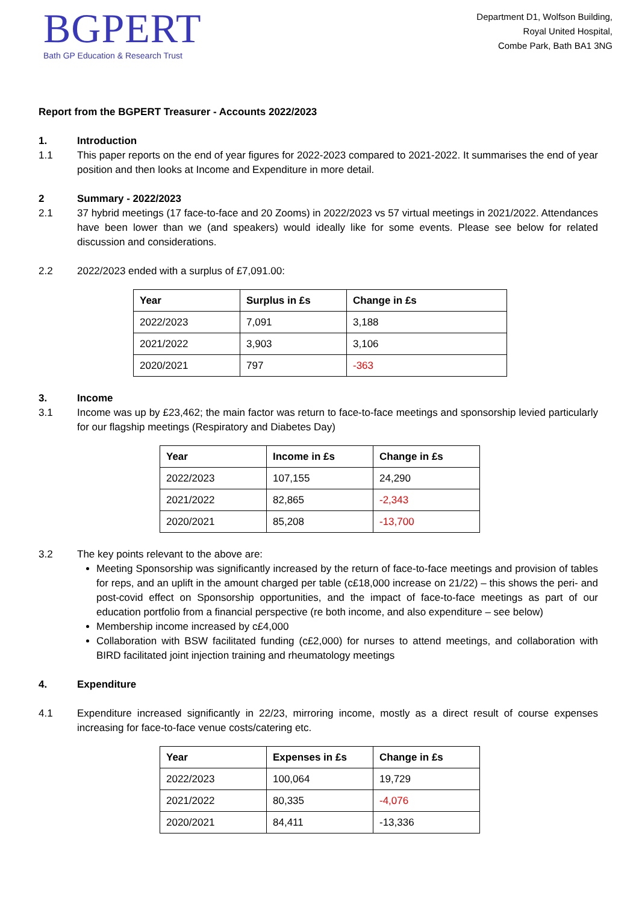BGPERT
Bath GP Education & Research Trust
Department D1, Wolfson Building,
Royal United Hospital,
Combe Park, Bath BA1 3NG
Report from the BGPERT Treasurer - Accounts 2022/2023
1. Introduction
1.1 This paper reports on the end of year figures for 2022-2023 compared to 2021-2022. It summarises the end of year position and then looks at Income and Expenditure in more detail.
2 Summary - 2022/2023
2.1 37 hybrid meetings (17 face-to-face and 20 Zooms) in 2022/2023 vs 57 virtual meetings in 2021/2022. Attendances have been lower than we (and speakers) would ideally like for some events. Please see below for related discussion and considerations.
2.2 2022/2023 ended with a surplus of £7,091.00:
| Year | Surplus in £s | Change in £s |
| --- | --- | --- |
| 2022/2023 | 7,091 | 3,188 |
| 2021/2022 | 3,903 | 3,106 |
| 2020/2021 | 797 | -363 |
3. Income
3.1 Income was up by £23,462; the main factor was return to face-to-face meetings and sponsorship levied particularly for our flagship meetings (Respiratory and Diabetes Day)
| Year | Income in £s | Change in £s |
| --- | --- | --- |
| 2022/2023 | 107,155 | 24,290 |
| 2021/2022 | 82,865 | -2,343 |
| 2020/2021 | 85,208 | -13,700 |
3.2 The key points relevant to the above are:
Meeting Sponsorship was significantly increased by the return of face-to-face meetings and provision of tables for reps, and an uplift in the amount charged per table (c£18,000 increase on 21/22) – this shows the peri- and post-covid effect on Sponsorship opportunities, and the impact of face-to-face meetings as part of our education portfolio from a financial perspective (re both income, and also expenditure – see below)
Membership income increased by c£4,000
Collaboration with BSW facilitated funding (c£2,000) for nurses to attend meetings, and collaboration with BIRD facilitated joint injection training and rheumatology meetings
4. Expenditure
4.1 Expenditure increased significantly in 22/23, mirroring income, mostly as a direct result of course expenses increasing for face-to-face venue costs/catering etc.
| Year | Expenses in £s | Change in £s |
| --- | --- | --- |
| 2022/2023 | 100,064 | 19,729 |
| 2021/2022 | 80,335 | -4,076 |
| 2020/2021 | 84,411 | -13,336 |